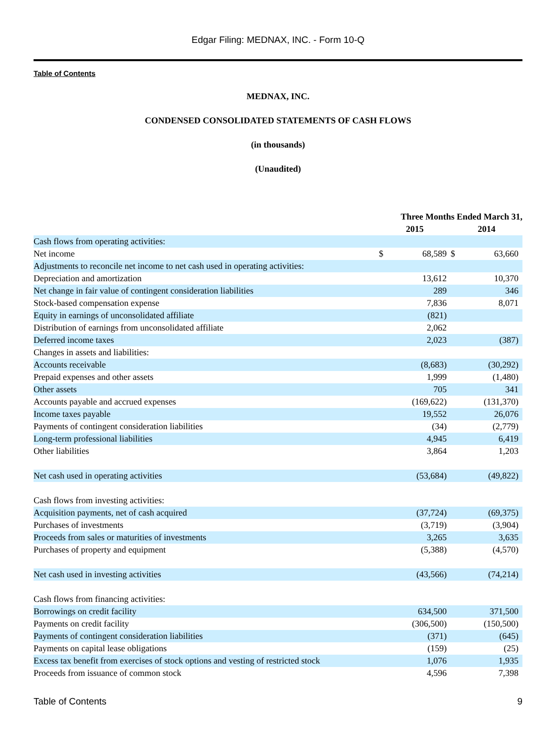Edgar Filing: MEDNAX, INC. - Form 10-Q
Table of Contents
MEDNAX, INC.
CONDENSED CONSOLIDATED STATEMENTS OF CASH FLOWS
(in thousands)
(Unaudited)
| | Three Months Ended March 31, | | | |
| --- | --- | --- | --- | --- |
| | 2015 | | 2014 | |
| Cash flows from operating activities: | | | | |
| Net income | $ | 68,589 | $ | 63,660 |
| Adjustments to reconcile net income to net cash used in operating activities: | | | | |
| Depreciation and amortization | | 13,612 | | 10,370 |
| Net change in fair value of contingent consideration liabilities | | 289 | | 346 |
| Stock-based compensation expense | | 7,836 | | 8,071 |
| Equity in earnings of unconsolidated affiliate | | (821) | | |
| Distribution of earnings from unconsolidated affiliate | | 2,062 | | |
| Deferred income taxes | | 2,023 | | (387) |
| Changes in assets and liabilities: | | | | |
| Accounts receivable | | (8,683) | | (30,292) |
| Prepaid expenses and other assets | | 1,999 | | (1,480) |
| Other assets | | 705 | | 341 |
| Accounts payable and accrued expenses | | (169,622) | | (131,370) |
| Income taxes payable | | 19,552 | | 26,076 |
| Payments of contingent consideration liabilities | | (34) | | (2,779) |
| Long-term professional liabilities | | 4,945 | | 6,419 |
| Other liabilities | | 3,864 | | 1,203 |
| Net cash used in operating activities | | (53,684) | | (49,822) |
| Cash flows from investing activities: | | | | |
| Acquisition payments, net of cash acquired | | (37,724) | | (69,375) |
| Purchases of investments | | (3,719) | | (3,904) |
| Proceeds from sales or maturities of investments | | 3,265 | | 3,635 |
| Purchases of property and equipment | | (5,388) | | (4,570) |
| Net cash used in investing activities | | (43,566) | | (74,214) |
| Cash flows from financing activities: | | | | |
| Borrowings on credit facility | | 634,500 | | 371,500 |
| Payments on credit facility | | (306,500) | | (150,500) |
| Payments of contingent consideration liabilities | | (371) | | (645) |
| Payments on capital lease obligations | | (159) | | (25) |
| Excess tax benefit from exercises of stock options and vesting of restricted stock | | 1,076 | | 1,935 |
| Proceeds from issuance of common stock | | 4,596 | | 7,398 |
Table of Contents 9